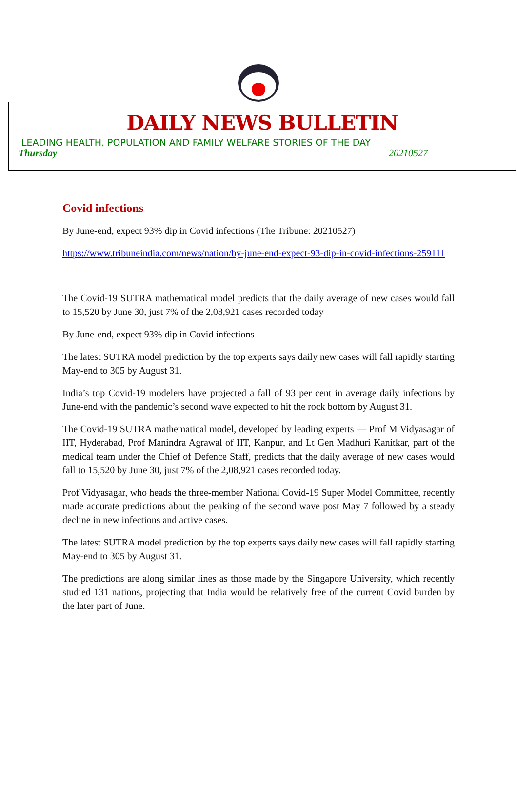DAILY NEWS BULLETIN
LEADING HEALTH, POPULATION AND FAMILY WELFARE STORIES OF THE DAY
Thursday 20210527
Covid infections
By June-end, expect 93% dip in Covid infections (The Tribune: 20210527)
https://www.tribuneindia.com/news/nation/by-june-end-expect-93-dip-in-covid-infections-259111
The Covid-19 SUTRA mathematical model predicts that the daily average of new cases would fall to 15,520 by June 30, just 7% of the 2,08,921 cases recorded today
By June-end, expect 93% dip in Covid infections
The latest SUTRA model prediction by the top experts says daily new cases will fall rapidly starting May-end to 305 by August 31.
India’s top Covid-19 modelers have projected a fall of 93 per cent in average daily infections by June-end with the pandemic’s second wave expected to hit the rock bottom by August 31.
The Covid-19 SUTRA mathematical model, developed by leading experts — Prof M Vidyasagar of IIT, Hyderabad, Prof Manindra Agrawal of IIT, Kanpur, and Lt Gen Madhuri Kanitkar, part of the medical team under the Chief of Defence Staff, predicts that the daily average of new cases would fall to 15,520 by June 30, just 7% of the 2,08,921 cases recorded today.
Prof Vidyasagar, who heads the three-member National Covid-19 Super Model Committee, recently made accurate predictions about the peaking of the second wave post May 7 followed by a steady decline in new infections and active cases.
The latest SUTRA model prediction by the top experts says daily new cases will fall rapidly starting May-end to 305 by August 31.
The predictions are along similar lines as those made by the Singapore University, which recently studied 131 nations, projecting that India would be relatively free of the current Covid burden by the later part of June.